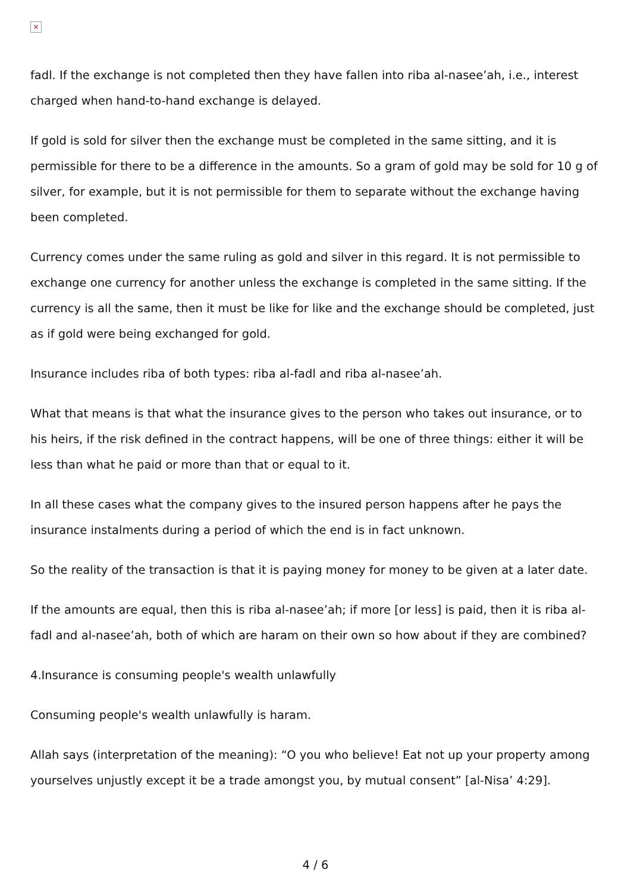×
fadl. If the exchange is not completed then they have fallen into riba al-nasee’ah, i.e., interest charged when hand-to-hand exchange is delayed.
If gold is sold for silver then the exchange must be completed in the same sitting, and it is permissible for there to be a difference in the amounts. So a gram of gold may be sold for 10 g of silver, for example, but it is not permissible for them to separate without the exchange having been completed.
Currency comes under the same ruling as gold and silver in this regard. It is not permissible to exchange one currency for another unless the exchange is completed in the same sitting. If the currency is all the same, then it must be like for like and the exchange should be completed, just as if gold were being exchanged for gold.
Insurance includes riba of both types: riba al-fadl and riba al-nasee’ah.
What that means is that what the insurance gives to the person who takes out insurance, or to his heirs, if the risk defined in the contract happens, will be one of three things: either it will be less than what he paid or more than that or equal to it.
In all these cases what the company gives to the insured person happens after he pays the insurance instalments during a period of which the end is in fact unknown.
So the reality of the transaction is that it is paying money for money to be given at a later date.
If the amounts are equal, then this is riba al-nasee’ah; if more [or less] is paid, then it is riba al-fadl and al-nasee’ah, both of which are haram on their own so how about if they are combined?
4.Insurance is consuming people's wealth unlawfully
Consuming people's wealth unlawfully is haram.
Allah says (interpretation of the meaning): “O you who believe! Eat not up your property among yourselves unjustly except it be a trade amongst you, by mutual consent” [al-Nisa’ 4:29].
4 / 6